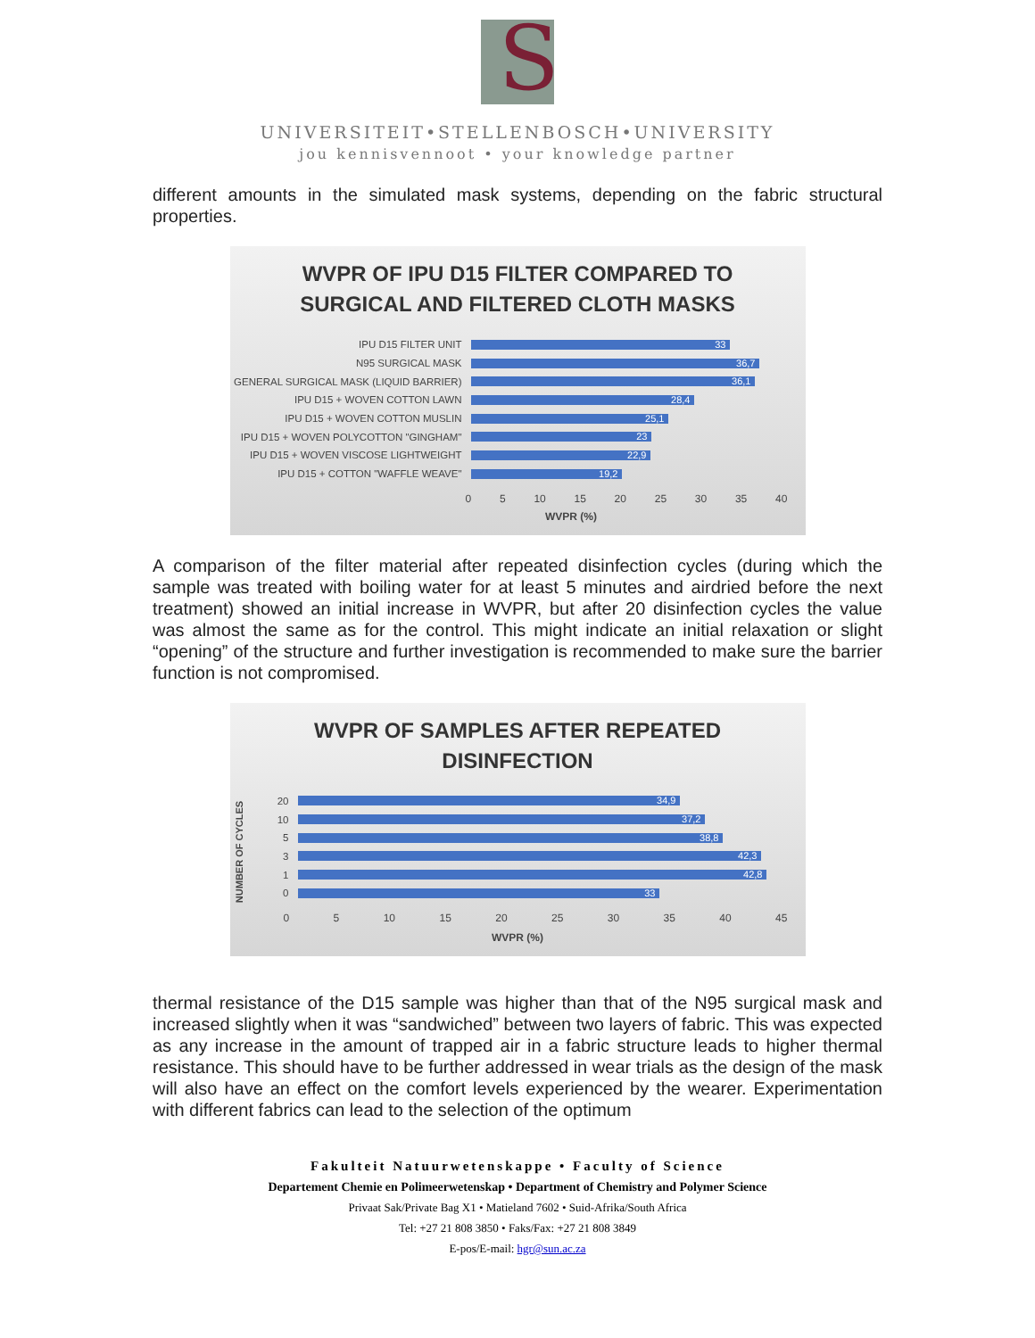S
UNIVERSITEIT•STELLENBOSCH•UNIVERSITY
jou kennisvennoot • your knowledge partner
different amounts in the simulated mask systems, depending on the fabric structural properties.
WVPR OF IPU D15 FILTER COMPARED TO
SURGICAL AND FILTERED CLOTH MASKS
IPU D15 FILTER UNIT
33
N95 SURGICAL MASK
36,7
GENERAL SURGICAL MASK (LIQUID BARRIER)
36,1
IPU D15 + WOVEN COTTON LAWN
28,4
IPU D15 + WOVEN COTTON MUSLIN
25,1
IPU D15 + WOVEN POLYCOTTON "GINGHAM"
23
IPU D15 + WOVEN VISCOSE LIGHTWEIGHT
22,9
IPU D15 + COTTON "WAFFLE WEAVE"
19,2
0 5 10 15 20 25 30 35 40
WVPR (%)
A comparison of the filter material after repeated disinfection cycles (during which the sample was treated with boiling water for at least 5 minutes and airdried before the next treatment) showed an initial increase in WVPR, but after 20 disinfection cycles the value was almost the same as for the control. This might indicate an initial relaxation or slight “opening” of the structure and further investigation is recommended to make sure the barrier function is not compromised.
WVPR OF SAMPLES AFTER REPEATED
DISINFECTION
NUMBER OF CYCLES
20
34,9
10
37,2
5
38,8
3
42,3
1
42,8
0
33
0 5 10 15 20 25 30 35 40 45
WVPR (%)
thermal resistance of the D15 sample was higher than that of the N95 surgical mask and increased slightly when it was “sandwiched” between two layers of fabric. This was expected as any increase in the amount of trapped air in a fabric structure leads to higher thermal resistance. This should have to be further addressed in wear trials as the design of the mask will also have an effect on the comfort levels experienced by the wearer. Experimentation with different fabrics can lead to the selection of the optimum
Fakulteit Natuurwetenskappe • Faculty of Science
Departement Chemie en Polimeerwetenskap • Department of Chemistry and Polymer Science
Privaat Sak/Private Bag X1 • Matieland 7602 • Suid-Afrika/South Africa
Tel: +27 21 808 3850 • Faks/Fax: +27 21 808 3849
E-pos/E-mail: hgr@sun.ac.za